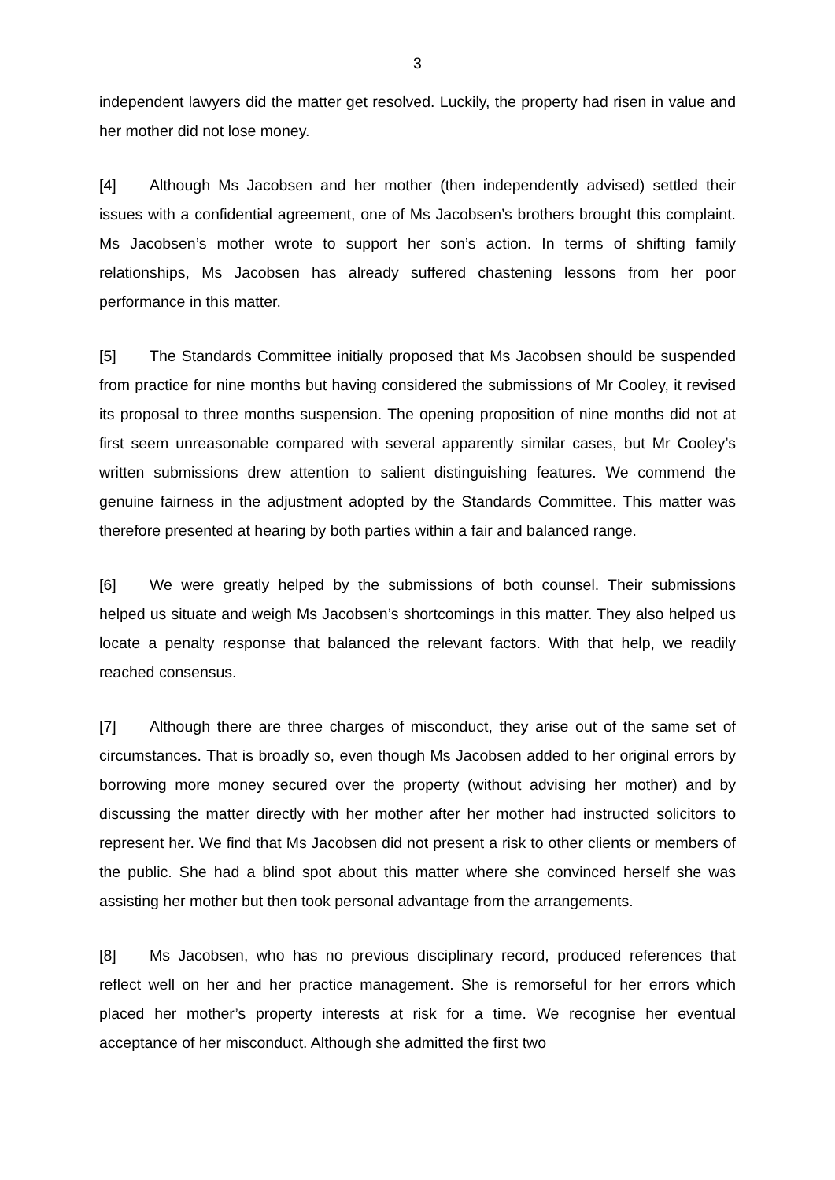3
independent lawyers did the matter get resolved. Luckily, the property had risen in value and her mother did not lose money.
[4] Although Ms Jacobsen and her mother (then independently advised) settled their issues with a confidential agreement, one of Ms Jacobsen’s brothers brought this complaint. Ms Jacobsen’s mother wrote to support her son’s action. In terms of shifting family relationships, Ms Jacobsen has already suffered chastening lessons from her poor performance in this matter.
[5] The Standards Committee initially proposed that Ms Jacobsen should be suspended from practice for nine months but having considered the submissions of Mr Cooley, it revised its proposal to three months suspension. The opening proposition of nine months did not at first seem unreasonable compared with several apparently similar cases, but Mr Cooley’s written submissions drew attention to salient distinguishing features. We commend the genuine fairness in the adjustment adopted by the Standards Committee. This matter was therefore presented at hearing by both parties within a fair and balanced range.
[6] We were greatly helped by the submissions of both counsel. Their submissions helped us situate and weigh Ms Jacobsen’s shortcomings in this matter. They also helped us locate a penalty response that balanced the relevant factors. With that help, we readily reached consensus.
[7] Although there are three charges of misconduct, they arise out of the same set of circumstances. That is broadly so, even though Ms Jacobsen added to her original errors by borrowing more money secured over the property (without advising her mother) and by discussing the matter directly with her mother after her mother had instructed solicitors to represent her. We find that Ms Jacobsen did not present a risk to other clients or members of the public. She had a blind spot about this matter where she convinced herself she was assisting her mother but then took personal advantage from the arrangements.
[8] Ms Jacobsen, who has no previous disciplinary record, produced references that reflect well on her and her practice management. She is remorseful for her errors which placed her mother’s property interests at risk for a time. We recognise her eventual acceptance of her misconduct. Although she admitted the first two